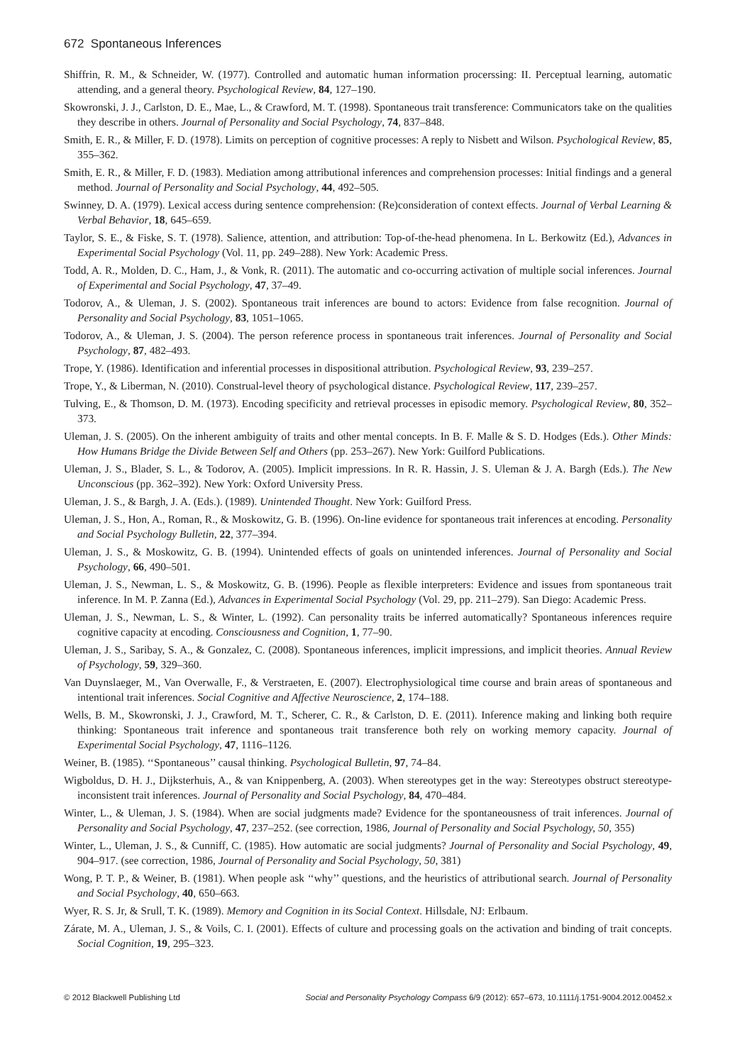672 Spontaneous Inferences
Shiffrin, R. M., & Schneider, W. (1977). Controlled and automatic human information procerssing: II. Perceptual learning, automatic attending, and a general theory. Psychological Review, 84, 127–190.
Skowronski, J. J., Carlston, D. E., Mae, L., & Crawford, M. T. (1998). Spontaneous trait transference: Communicators take on the qualities they describe in others. Journal of Personality and Social Psychology, 74, 837–848.
Smith, E. R., & Miller, F. D. (1978). Limits on perception of cognitive processes: A reply to Nisbett and Wilson. Psychological Review, 85, 355–362.
Smith, E. R., & Miller, F. D. (1983). Mediation among attributional inferences and comprehension processes: Initial findings and a general method. Journal of Personality and Social Psychology, 44, 492–505.
Swinney, D. A. (1979). Lexical access during sentence comprehension: (Re)consideration of context effects. Journal of Verbal Learning & Verbal Behavior, 18, 645–659.
Taylor, S. E., & Fiske, S. T. (1978). Salience, attention, and attribution: Top-of-the-head phenomena. In L. Berkowitz (Ed.), Advances in Experimental Social Psychology (Vol. 11, pp. 249–288). New York: Academic Press.
Todd, A. R., Molden, D. C., Ham, J., & Vonk, R. (2011). The automatic and co-occurring activation of multiple social inferences. Journal of Experimental and Social Psychology, 47, 37–49.
Todorov, A., & Uleman, J. S. (2002). Spontaneous trait inferences are bound to actors: Evidence from false recognition. Journal of Personality and Social Psychology, 83, 1051–1065.
Todorov, A., & Uleman, J. S. (2004). The person reference process in spontaneous trait inferences. Journal of Personality and Social Psychology, 87, 482–493.
Trope, Y. (1986). Identification and inferential processes in dispositional attribution. Psychological Review, 93, 239–257.
Trope, Y., & Liberman, N. (2010). Construal-level theory of psychological distance. Psychological Review, 117, 239–257.
Tulving, E., & Thomson, D. M. (1973). Encoding specificity and retrieval processes in episodic memory. Psychological Review, 80, 352–373.
Uleman, J. S. (2005). On the inherent ambiguity of traits and other mental concepts. In B. F. Malle & S. D. Hodges (Eds.). Other Minds: How Humans Bridge the Divide Between Self and Others (pp. 253–267). New York: Guilford Publications.
Uleman, J. S., Blader, S. L., & Todorov, A. (2005). Implicit impressions. In R. R. Hassin, J. S. Uleman & J. A. Bargh (Eds.). The New Unconscious (pp. 362–392). New York: Oxford University Press.
Uleman, J. S., & Bargh, J. A. (Eds.). (1989). Unintended Thought. New York: Guilford Press.
Uleman, J. S., Hon, A., Roman, R., & Moskowitz, G. B. (1996). On-line evidence for spontaneous trait inferences at encoding. Personality and Social Psychology Bulletin, 22, 377–394.
Uleman, J. S., & Moskowitz, G. B. (1994). Unintended effects of goals on unintended inferences. Journal of Personality and Social Psychology, 66, 490–501.
Uleman, J. S., Newman, L. S., & Moskowitz, G. B. (1996). People as flexible interpreters: Evidence and issues from spontaneous trait inference. In M. P. Zanna (Ed.), Advances in Experimental Social Psychology (Vol. 29, pp. 211–279). San Diego: Academic Press.
Uleman, J. S., Newman, L. S., & Winter, L. (1992). Can personality traits be inferred automatically? Spontaneous inferences require cognitive capacity at encoding. Consciousness and Cognition, 1, 77–90.
Uleman, J. S., Saribay, S. A., & Gonzalez, C. (2008). Spontaneous inferences, implicit impressions, and implicit theories. Annual Review of Psychology, 59, 329–360.
Van Duynslaeger, M., Van Overwalle, F., & Verstraeten, E. (2007). Electrophysiological time course and brain areas of spontaneous and intentional trait inferences. Social Cognitive and Affective Neuroscience, 2, 174–188.
Wells, B. M., Skowronski, J. J., Crawford, M. T., Scherer, C. R., & Carlston, D. E. (2011). Inference making and linking both require thinking: Spontaneous trait inference and spontaneous trait transference both rely on working memory capacity. Journal of Experimental Social Psychology, 47, 1116–1126.
Weiner, B. (1985). ‘‘Spontaneous’’ causal thinking. Psychological Bulletin, 97, 74–84.
Wigboldus, D. H. J., Dijksterhuis, A., & van Knippenberg, A. (2003). When stereotypes get in the way: Stereotypes obstruct stereotype-inconsistent trait inferences. Journal of Personality and Social Psychology, 84, 470–484.
Winter, L., & Uleman, J. S. (1984). When are social judgments made? Evidence for the spontaneousness of trait inferences. Journal of Personality and Social Psychology, 47, 237–252. (see correction, 1986, Journal of Personality and Social Psychology, 50, 355)
Winter, L., Uleman, J. S., & Cunniff, C. (1985). How automatic are social judgments? Journal of Personality and Social Psychology, 49, 904–917. (see correction, 1986, Journal of Personality and Social Psychology, 50, 381)
Wong, P. T. P., & Weiner, B. (1981). When people ask ‘‘why’’ questions, and the heuristics of attributional search. Journal of Personality and Social Psychology, 40, 650–663.
Wyer, R. S. Jr, & Srull, T. K. (1989). Memory and Cognition in its Social Context. Hillsdale, NJ: Erlbaum.
Zárate, M. A., Uleman, J. S., & Voils, C. I. (2001). Effects of culture and processing goals on the activation and binding of trait concepts. Social Cognition, 19, 295–323.
© 2012 Blackwell Publishing Ltd Social and Personality Psychology Compass 6/9 (2012): 657–673, 10.1111/j.1751-9004.2012.00452.x